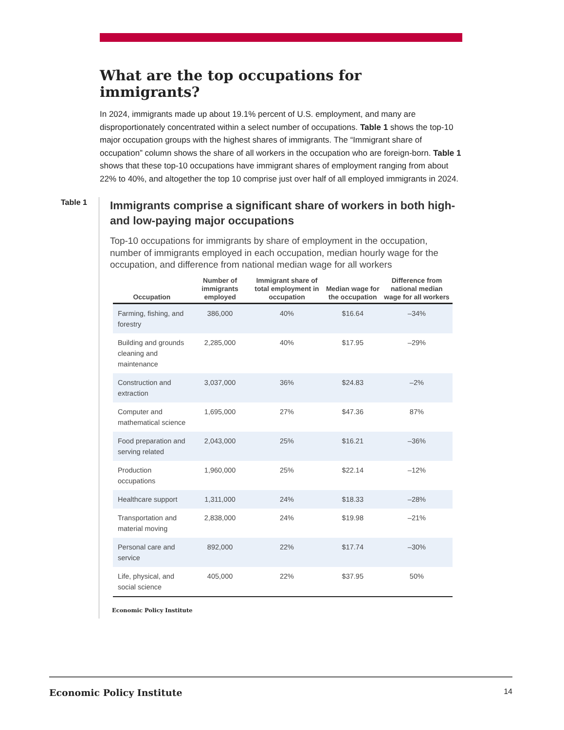What are the top occupations for immigrants?
In 2024, immigrants made up about 19.1% percent of U.S. employment, and many are disproportionately concentrated within a select number of occupations. Table 1 shows the top-10 major occupation groups with the highest shares of immigrants. The “Immigrant share of occupation” column shows the share of all workers in the occupation who are foreign-born. Table 1 shows that these top-10 occupations have immigrant shares of employment ranging from about 22% to 40%, and altogether the top 10 comprise just over half of all employed immigrants in 2024.
Table 1
Immigrants comprise a significant share of workers in both high- and low-paying major occupations
Top-10 occupations for immigrants by share of employment in the occupation, number of immigrants employed in each occupation, median hourly wage for the occupation, and difference from national median wage for all workers
| Occupation | Number of immigrants employed | Immigrant share of total employment in occupation | Median wage for the occupation | Difference from national median wage for all workers |
| --- | --- | --- | --- | --- |
| Farming, fishing, and forestry | 386,000 | 40% | $16.64 | –34% |
| Building and grounds cleaning and maintenance | 2,285,000 | 40% | $17.95 | –29% |
| Construction and extraction | 3,037,000 | 36% | $24.83 | –2% |
| Computer and mathematical science | 1,695,000 | 27% | $47.36 | 87% |
| Food preparation and serving related | 2,043,000 | 25% | $16.21 | –36% |
| Production occupations | 1,960,000 | 25% | $22.14 | –12% |
| Healthcare support | 1,311,000 | 24% | $18.33 | –28% |
| Transportation and material moving | 2,838,000 | 24% | $19.98 | –21% |
| Personal care and service | 892,000 | 22% | $17.74 | –30% |
| Life, physical, and social science | 405,000 | 22% | $37.95 | 50% |
Economic Policy Institute
Economic Policy Institute 14